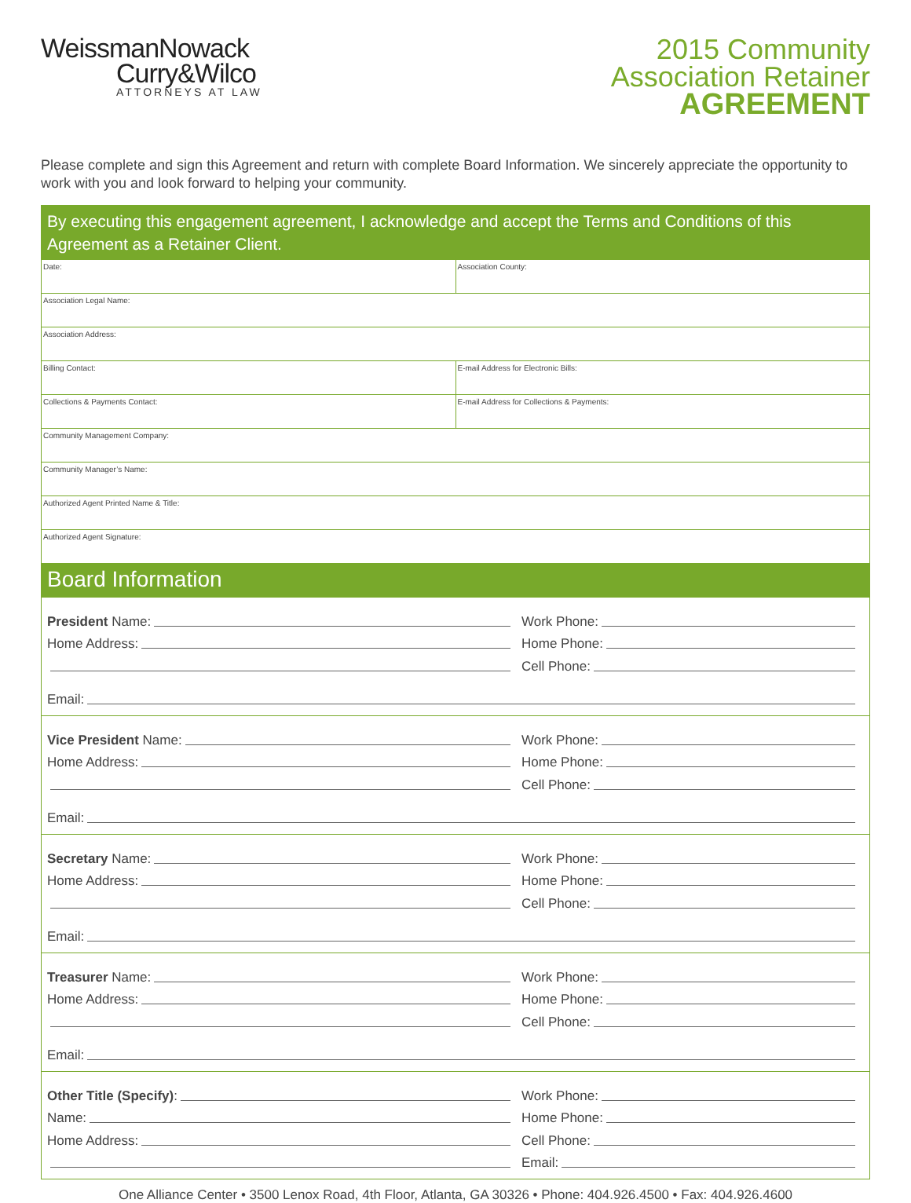WeissmanNowack
Curry&Wilco
ATTORNEYS AT LAW
2015 Community
Association Retainer
AGREEMENT
Please complete and sign this Agreement and return with complete Board Information. We sincerely appreciate the opportunity to work with you and look forward to helping your community.
By executing this engagement agreement, I acknowledge and accept the Terms and Conditions of this Agreement as a Retainer Client.
Date: Association County:
Association Legal Name:
Association Address:
Billing Contact: E-mail Address for Electronic Bills:
Collections & Payments Contact:
E-mail Address for Collections & Payments:
Community Management Company:
Community Manager’s Name:
Authorized Agent Printed Name & Title:
Authorized Agent Signature:
Board Information
President Name:
Home Address:
Work Phone:
Home Phone:
Cell Phone:
Email:
Vice President Name:
Home Address:
Work Phone:
Home Phone:
Cell Phone:
Email:
Secretary Name:
Home Address:
Work Phone:
Home Phone:
Cell Phone:
Email:
Treasurer Name:
Home Address:
Work Phone:
Home Phone:
Cell Phone:
Email:
Other Title (Specify):
Name:
Home Address:
Work Phone:
Home Phone:
Cell Phone:
Email:
One Alliance Center • 3500 Lenox Road, 4th Floor, Atlanta, GA 30326 • Phone: 404.926.4500 • Fax: 404.926.4600